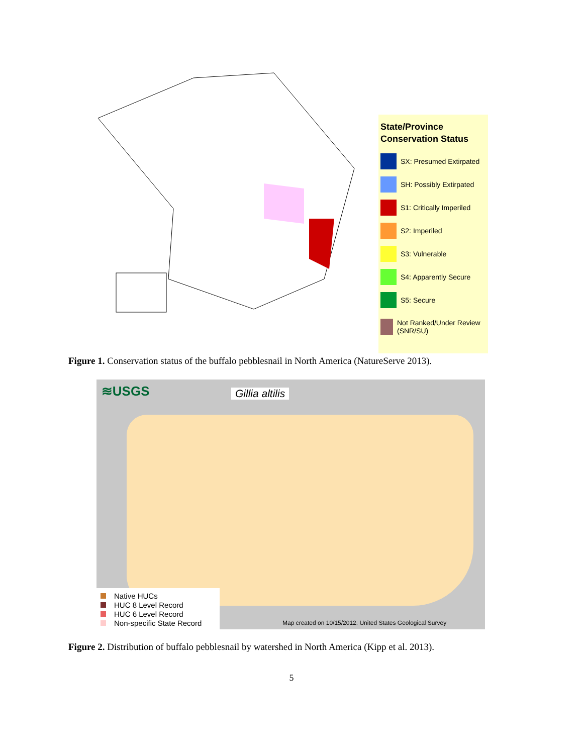State/Province Conservation Status
SX: Presumed Extirpated
SH: Possibly Extirpated
S1: Critically Imperiled
S2: Imperiled
S3: Vulnerable
S4: Apparently Secure
S5: Secure
Not Ranked/Under Review (SNR/SU)
Figure 1. Conservation status of the buffalo pebblesnail in North America (NatureServe 2013).
≋USGS Gillia altilis
Native HUCs
HUC 8 Level Record
HUC 6 Level Record
Non-specific State Record
Map created on 10/15/2012. United States Geological Survey
Figure 2. Distribution of buffalo pebblesnail by watershed in North America (Kipp et al. 2013).
5